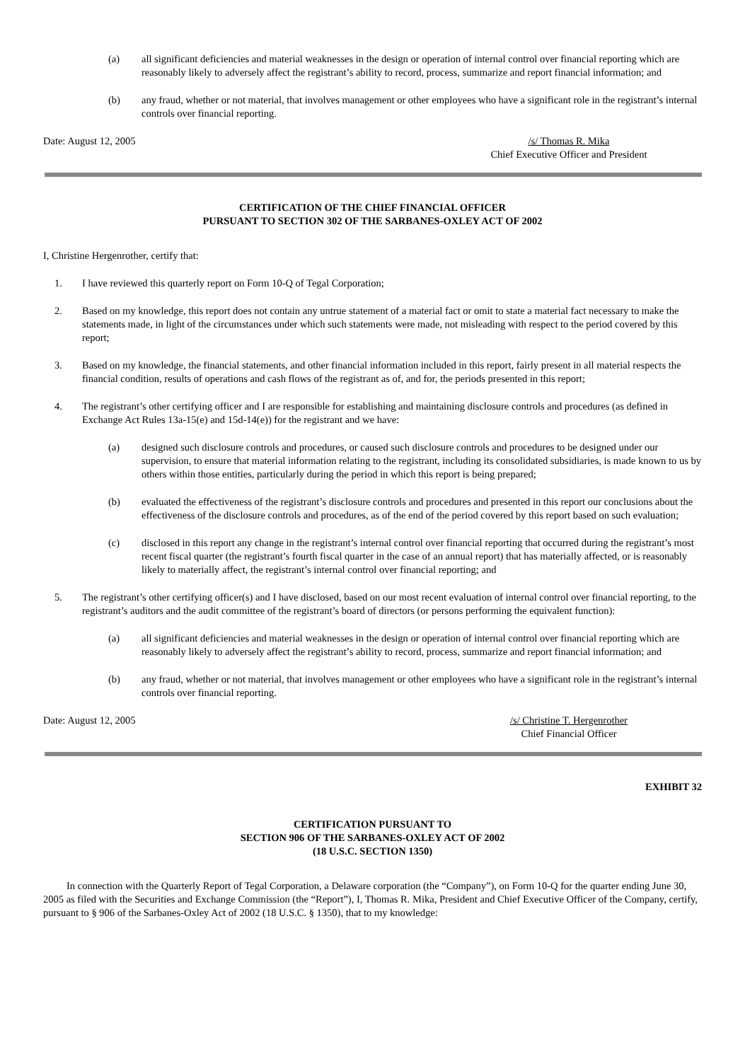(a) all significant deficiencies and material weaknesses in the design or operation of internal control over financial reporting which are reasonably likely to adversely affect the registrant’s ability to record, process, summarize and report financial information; and
(b) any fraud, whether or not material, that involves management or other employees who have a significant role in the registrant’s internal controls over financial reporting.
Date: August 12, 2005 /s/ Thomas R. Mika
Chief Executive Officer and President
CERTIFICATION OF THE CHIEF FINANCIAL OFFICER
PURSUANT TO SECTION 302 OF THE SARBANES-OXLEY ACT OF 2002
I, Christine Hergenrother, certify that:
1. I have reviewed this quarterly report on Form 10-Q of Tegal Corporation;
2. Based on my knowledge, this report does not contain any untrue statement of a material fact or omit to state a material fact necessary to make the statements made, in light of the circumstances under which such statements were made, not misleading with respect to the period covered by this report;
3. Based on my knowledge, the financial statements, and other financial information included in this report, fairly present in all material respects the financial condition, results of operations and cash flows of the registrant as of, and for, the periods presented in this report;
4. The registrant’s other certifying officer and I are responsible for establishing and maintaining disclosure controls and procedures (as defined in Exchange Act Rules 13a-15(e) and 15d-14(e)) for the registrant and we have:
(a) designed such disclosure controls and procedures, or caused such disclosure controls and procedures to be designed under our supervision, to ensure that material information relating to the registrant, including its consolidated subsidiaries, is made known to us by others within those entities, particularly during the period in which this report is being prepared;
(b) evaluated the effectiveness of the registrant’s disclosure controls and procedures and presented in this report our conclusions about the effectiveness of the disclosure controls and procedures, as of the end of the period covered by this report based on such evaluation;
(c) disclosed in this report any change in the registrant’s internal control over financial reporting that occurred during the registrant’s most recent fiscal quarter (the registrant’s fourth fiscal quarter in the case of an annual report) that has materially affected, or is reasonably likely to materially affect, the registrant’s internal control over financial reporting; and
5. The registrant’s other certifying officer(s) and I have disclosed, based on our most recent evaluation of internal control over financial reporting, to the registrant’s auditors and the audit committee of the registrant’s board of directors (or persons performing the equivalent function):
(a) all significant deficiencies and material weaknesses in the design or operation of internal control over financial reporting which are reasonably likely to adversely affect the registrant’s ability to record, process, summarize and report financial information; and
(b) any fraud, whether or not material, that involves management or other employees who have a significant role in the registrant’s internal controls over financial reporting.
Date: August 12, 2005 /s/ Christine T. Hergenrother
Chief Financial Officer
EXHIBIT 32
CERTIFICATION PURSUANT TO
SECTION 906 OF THE SARBANES-OXLEY ACT OF 2002
(18 U.S.C. SECTION 1350)
In connection with the Quarterly Report of Tegal Corporation, a Delaware corporation (the “Company”), on Form 10-Q for the quarter ending June 30, 2005 as filed with the Securities and Exchange Commission (the “Report”), I, Thomas R. Mika, President and Chief Executive Officer of the Company, certify, pursuant to § 906 of the Sarbanes-Oxley Act of 2002 (18 U.S.C. § 1350), that to my knowledge: